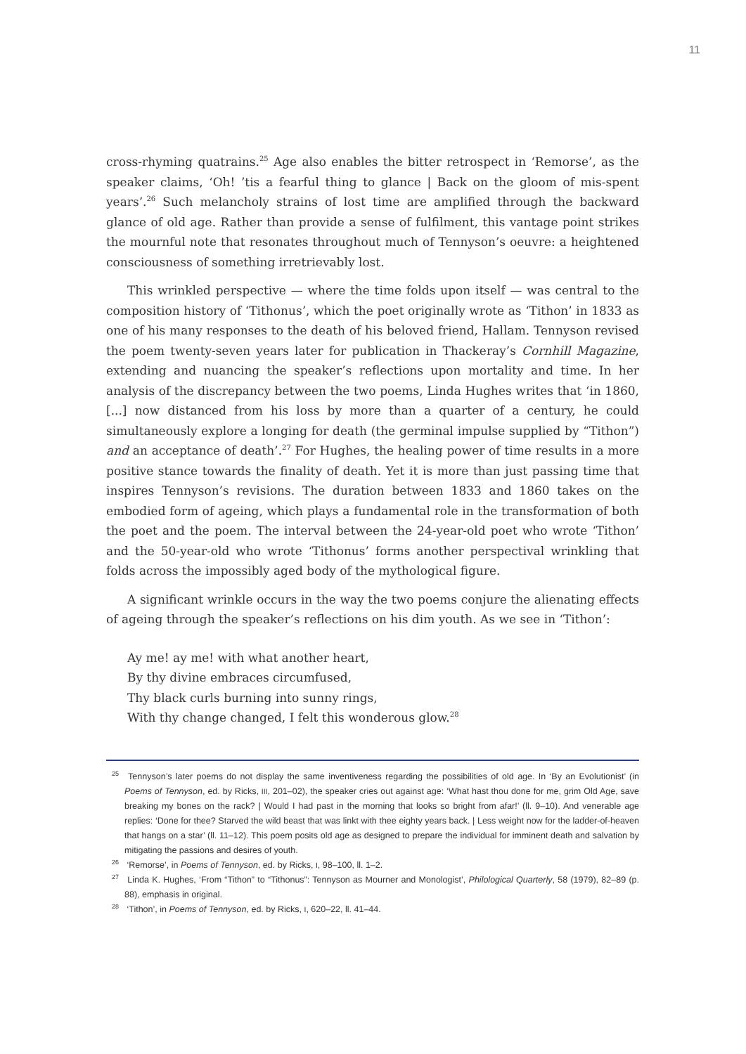11
cross-rhyming quatrains.<sup>25</sup> Age also enables the bitter retrospect in ‘Remorse’, as the speaker claims, ‘Oh! ’tis a fearful thing to glance | Back on the gloom of mis-spent years’.<sup>26</sup> Such melancholy strains of lost time are amplified through the backward glance of old age. Rather than provide a sense of fulfilment, this vantage point strikes the mournful note that resonates throughout much of Tennyson’s oeuvre: a heightened consciousness of something irretrievably lost.
This wrinkled perspective — where the time folds upon itself — was central to the composition history of ‘Tithonus’, which the poet originally wrote as ‘Tithon’ in 1833 as one of his many responses to the death of his beloved friend, Hallam. Tennyson revised the poem twenty-seven years later for publication in Thackeray’s Cornhill Magazine, extending and nuancing the speaker’s reflections upon mortality and time. In her analysis of the discrepancy between the two poems, Linda Hughes writes that ‘in 1860, [...] now distanced from his loss by more than a quarter of a century, he could simultaneously explore a longing for death (the germinal impulse supplied by “Tithon”) and an acceptance of death’.<sup>27</sup> For Hughes, the healing power of time results in a more positive stance towards the finality of death. Yet it is more than just passing time that inspires Tennyson’s revisions. The duration between 1833 and 1860 takes on the embodied form of ageing, which plays a fundamental role in the transformation of both the poet and the poem. The interval between the 24-year-old poet who wrote ‘Tithon’ and the 50-year-old who wrote ‘Tithonus’ forms another perspectival wrinkling that folds across the impossibly aged body of the mythological figure.
A significant wrinkle occurs in the way the two poems conjure the alienating effects of ageing through the speaker’s reflections on his dim youth. As we see in ‘Tithon’:
Ay me! ay me! with what another heart,
By thy divine embraces circumfused,
Thy black curls burning into sunny rings,
With thy change changed, I felt this wonderous glow.<sup>28</sup>
<sup>25</sup> Tennyson’s later poems do not display the same inventiveness regarding the possibilities of old age. In ‘By an Evolutionist’ (in Poems of Tennyson, ed. by Ricks, III, 201–02), the speaker cries out against age: ‘What hast thou done for me, grim Old Age, save breaking my bones on the rack? | Would I had past in the morning that looks so bright from afar!’ (ll. 9–10). And venerable age replies: ‘Done for thee? Starved the wild beast that was linkt with thee eighty years back. | Less weight now for the ladder-of-heaven that hangs on a star’ (ll. 11–12). This poem posits old age as designed to prepare the individual for imminent death and salvation by mitigating the passions and desires of youth.
<sup>26</sup> ‘Remorse’, in Poems of Tennyson, ed. by Ricks, I, 98–100, ll. 1–2.
<sup>27</sup> Linda K. Hughes, ‘From “Tithon” to “Tithonus”: Tennyson as Mourner and Monologist’, Philological Quarterly, 58 (1979), 82–89 (p. 88), emphasis in original.
<sup>28</sup> ‘Tithon’, in Poems of Tennyson, ed. by Ricks, I, 620–22, ll. 41–44.